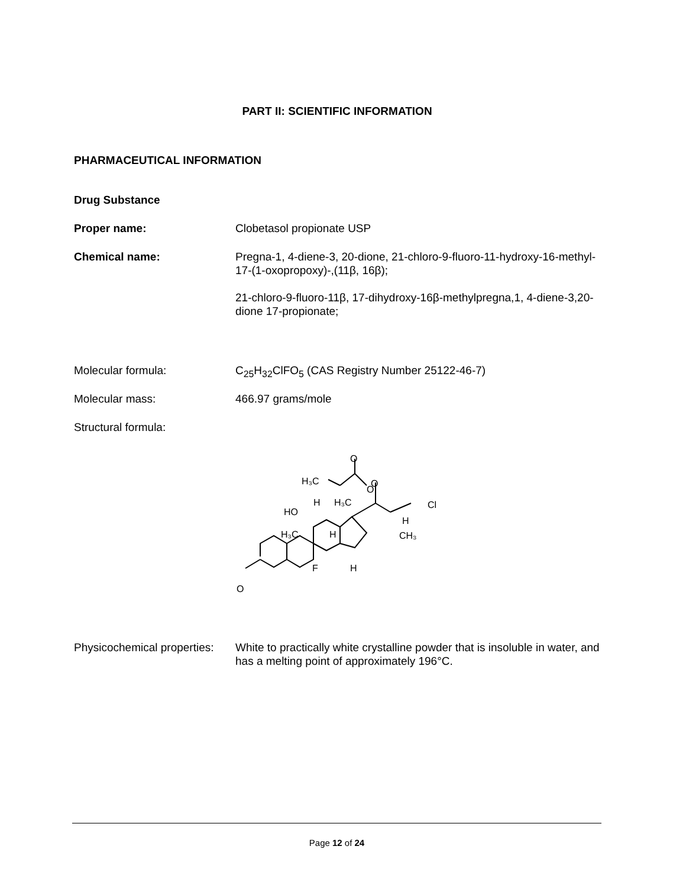PART II: SCIENTIFIC INFORMATION
PHARMACEUTICAL INFORMATION
Drug Substance
Proper name: Clobetasol propionate USP
Chemical name: Pregna-1, 4-diene-3, 20-dione, 21-chloro-9-fluoro-11-hydroxy-16-methyl-17-(1-oxopropoxy)-,(11β, 16β);
21-chloro-9-fluoro-11β, 17-dihydroxy-16β-methylpregna,1, 4-diene-3,20-dione 17-propionate;
Molecular formula: C<sub>25</sub>H<sub>32</sub>ClFO<sub>5</sub> (CAS Registry Number 25122-46-7)
Molecular mass: 466.97 grams/mole
Structural formula:
O
HO
H₃C
H
H₃C
H
F
H
CH₃
H
Cl
O
O
O
H₃C
Physicochemical properties:
White to practically white crystalline powder that is insoluble in water, and has a melting point of approximately 196°C.
Page 12 of 24